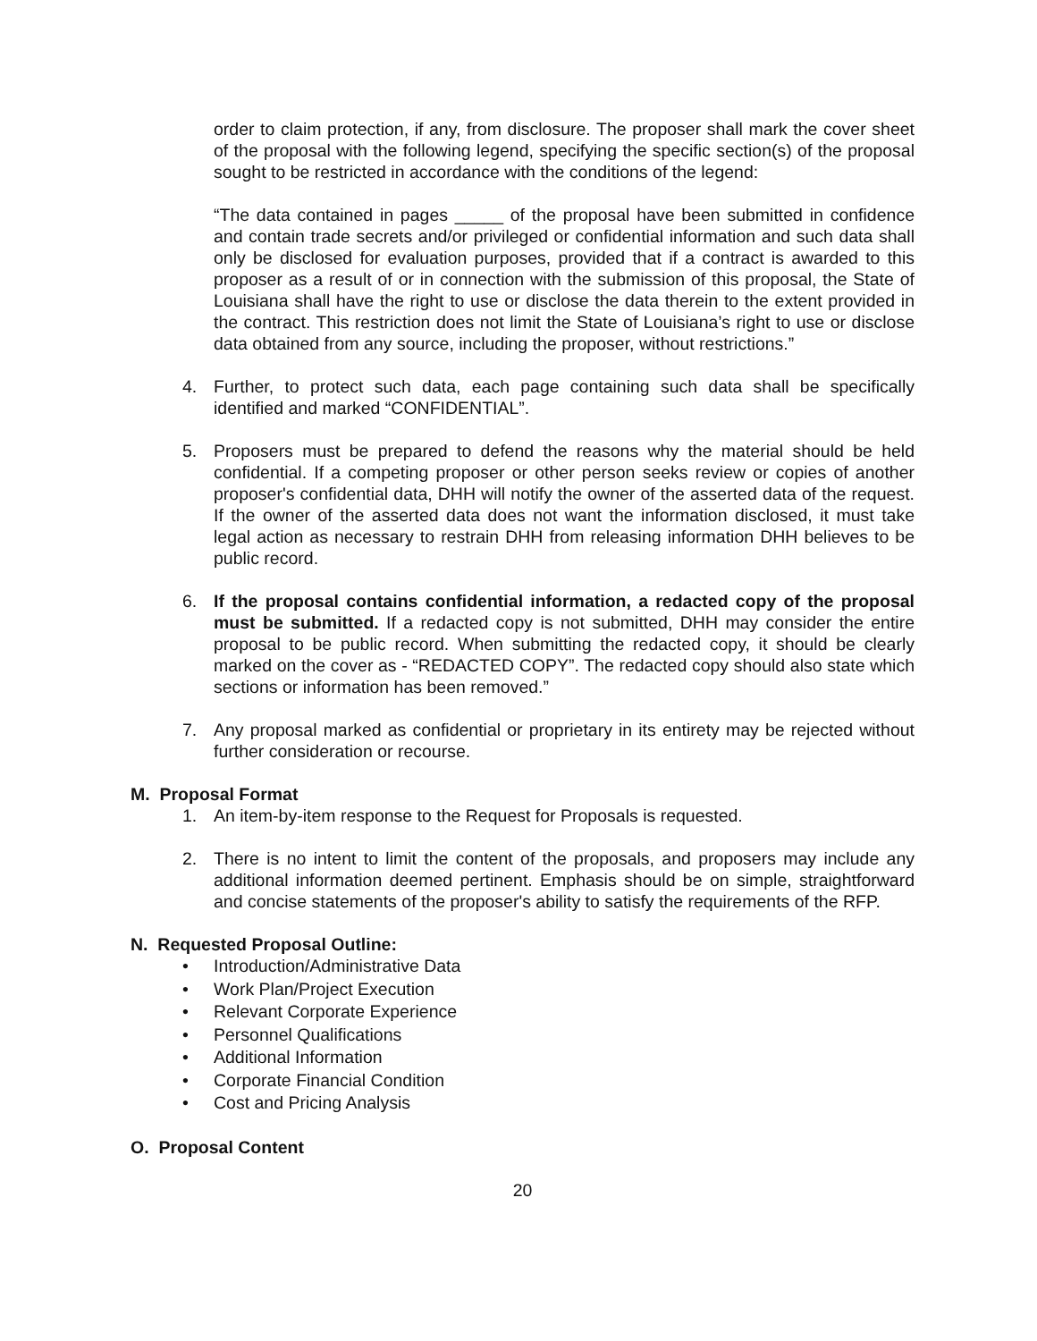order to claim protection, if any, from disclosure. The proposer shall mark the cover sheet of the proposal with the following legend, specifying the specific section(s) of the proposal sought to be restricted in accordance with the conditions of the legend:
“The data contained in pages _____ of the proposal have been submitted in confidence and contain trade secrets and/or privileged or confidential information and such data shall only be disclosed for evaluation purposes, provided that if a contract is awarded to this proposer as a result of or in connection with the submission of this proposal, the State of Louisiana shall have the right to use or disclose the data therein to the extent provided in the contract. This restriction does not limit the State of Louisiana’s right to use or disclose data obtained from any source, including the proposer, without restrictions.”
4. Further, to protect such data, each page containing such data shall be specifically identified and marked “CONFIDENTIAL”.
5. Proposers must be prepared to defend the reasons why the material should be held confidential. If a competing proposer or other person seeks review or copies of another proposer's confidential data, DHH will notify the owner of the asserted data of the request. If the owner of the asserted data does not want the information disclosed, it must take legal action as necessary to restrain DHH from releasing information DHH believes to be public record.
6. If the proposal contains confidential information, a redacted copy of the proposal must be submitted. If a redacted copy is not submitted, DHH may consider the entire proposal to be public record. When submitting the redacted copy, it should be clearly marked on the cover as - “REDACTED COPY”. The redacted copy should also state which sections or information has been removed.”
7. Any proposal marked as confidential or proprietary in its entirety may be rejected without further consideration or recourse.
M. Proposal Format
1. An item-by-item response to the Request for Proposals is requested.
2. There is no intent to limit the content of the proposals, and proposers may include any additional information deemed pertinent. Emphasis should be on simple, straightforward and concise statements of the proposer's ability to satisfy the requirements of the RFP.
N. Requested Proposal Outline:
• Introduction/Administrative Data
• Work Plan/Project Execution
• Relevant Corporate Experience
• Personnel Qualifications
• Additional Information
• Corporate Financial Condition
• Cost and Pricing Analysis
O. Proposal Content
20